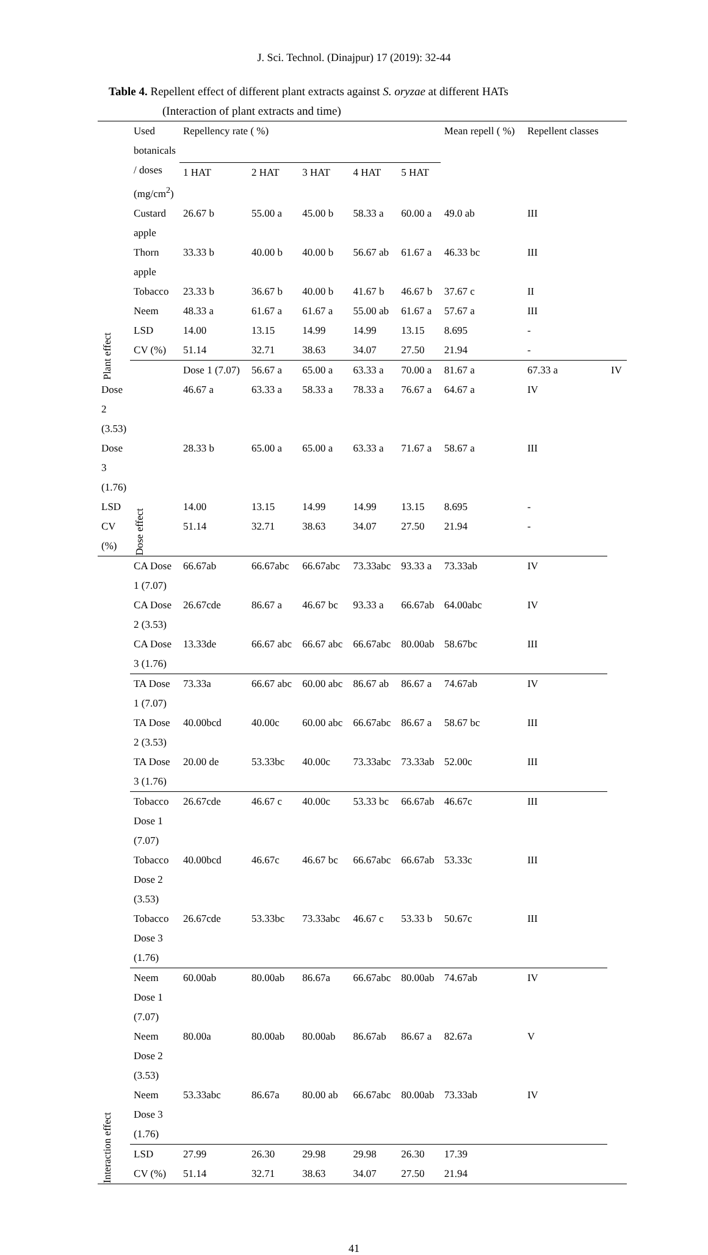J. Sci. Technol. (Dinajpur) 17 (2019): 32-44
Table 4. Repellent effect of different plant extracts against S. oryzae at different HATs
(Interaction of plant extracts and time)
| Plant effect | Used botanicals / doses (mg/cm<sup>2</sup>) | Repellency rate ( %) | | | | | Mean repell ( %) | Repellent classes | |
| | | 1 HAT | 2 HAT | 3 HAT | 4 HAT | 5 HAT | | | |
| | Custard apple | 26.67 b | 55.00 a | 45.00 b | 58.33 a | 60.00 a | 49.0 ab | III | |
| | Thorn apple | 33.33 b | 40.00 b | 40.00 b | 56.67 ab | 61.67 a | 46.33 bc | III | |
| | Tobacco | 23.33 b | 36.67 b | 40.00 b | 41.67 b | 46.67 b | 37.67 c | II | |
| | Neem | 48.33 a | 61.67 a | 61.67 a | 55.00 ab | 61.67 a | 57.67 a | III | |
| | LSD | 14.00 | 13.15 | 14.99 | 14.99 | 13.15 | 8.695 | - | |
| | CV (%) | 51.14 | 32.71 | 38.63 | 34.07 | 27.50 | 21.94 | - | |
| | Dose effect | Dose 1 (7.07) | 56.67 a | 65.00 a | 63.33 a | 70.00 a | 81.67 a | 67.33 a | IV |
| Dose 2 (3.53) | | 46.67 a | 63.33 a | 58.33 a | 78.33 a | 76.67 a | 64.67 a | IV | |
| Dose 3 (1.76) | | 28.33 b | 65.00 a | 65.00 a | 63.33 a | 71.67 a | 58.67 a | III | |
| LSD | | 14.00 | 13.15 | 14.99 | 14.99 | 13.15 | 8.695 | - | |
| CV (%) | | 51.14 | 32.71 | 38.63 | 34.07 | 27.50 | 21.94 | - | |
| Interaction effect | CA Dose 1 (7.07) | 66.67ab | 66.67abc | 66.67abc | 73.33abc | 93.33 a | 73.33ab | IV | |
| | CA Dose 2 (3.53) | 26.67cde | 86.67 a | 46.67 bc | 93.33 a | 66.67ab | 64.00abc | IV | |
| | CA Dose 3 (1.76) | 13.33de | 66.67 abc | 66.67 abc | 66.67abc | 80.00ab | 58.67bc | III | |
| | TA Dose 1 (7.07) | 73.33a | 66.67 abc | 60.00 abc | 86.67 ab | 86.67 a | 74.67ab | IV | |
| | TA Dose 2 (3.53) | 40.00bcd | 40.00c | 60.00 abc | 66.67abc | 86.67 a | 58.67 bc | III | |
| | TA Dose 3 (1.76) | 20.00 de | 53.33bc | 40.00c | 73.33abc | 73.33ab | 52.00c | III | |
| | Tobacco Dose 1 (7.07) | 26.67cde | 46.67 c | 40.00c | 53.33 bc | 66.67ab | 46.67c | III | |
| | Tobacco Dose 2 (3.53) | 40.00bcd | 46.67c | 46.67 bc | 66.67abc | 66.67ab | 53.33c | III | |
| | Tobacco Dose 3 (1.76) | 26.67cde | 53.33bc | 73.33abc | 46.67 c | 53.33 b | 50.67c | III | |
| | Neem Dose 1 (7.07) | 60.00ab | 80.00ab | 86.67a | 66.67abc | 80.00ab | 74.67ab | IV | |
| | Neem Dose 2 (3.53) | 80.00a | 80.00ab | 80.00ab | 86.67ab | 86.67 a | 82.67a | V | |
| | Neem Dose 3 (1.76) | 53.33abc | 86.67a | 80.00 ab | 66.67abc | 80.00ab | 73.33ab | IV | |
| | LSD | 27.99 | 26.30 | 29.98 | 29.98 | 26.30 | 17.39 | | |
| | CV (%) | 51.14 | 32.71 | 38.63 | 34.07 | 27.50 | 21.94 | | |
41